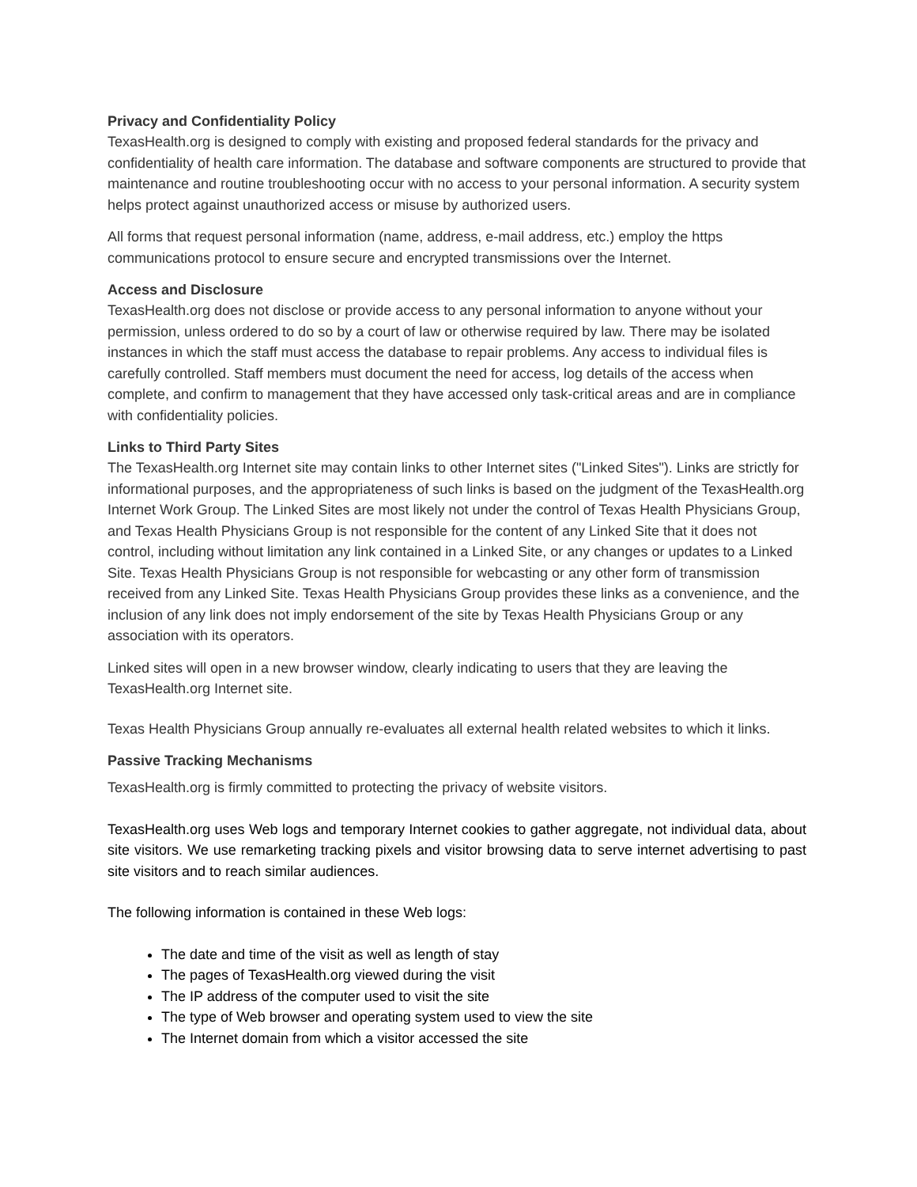Privacy and Confidentiality Policy
TexasHealth.org is designed to comply with existing and proposed federal standards for the privacy and confidentiality of health care information. The database and software components are structured to provide that maintenance and routine troubleshooting occur with no access to your personal information. A security system helps protect against unauthorized access or misuse by authorized users.
All forms that request personal information (name, address, e-mail address, etc.) employ the https communications protocol to ensure secure and encrypted transmissions over the Internet.
Access and Disclosure
TexasHealth.org does not disclose or provide access to any personal information to anyone without your permission, unless ordered to do so by a court of law or otherwise required by law. There may be isolated instances in which the staff must access the database to repair problems. Any access to individual files is carefully controlled. Staff members must document the need for access, log details of the access when complete, and confirm to management that they have accessed only task-critical areas and are in compliance with confidentiality policies.
Links to Third Party Sites
The TexasHealth.org Internet site may contain links to other Internet sites ("Linked Sites"). Links are strictly for informational purposes, and the appropriateness of such links is based on the judgment of the TexasHealth.org Internet Work Group. The Linked Sites are most likely not under the control of Texas Health Physicians Group, and Texas Health Physicians Group is not responsible for the content of any Linked Site that it does not control, including without limitation any link contained in a Linked Site, or any changes or updates to a Linked Site. Texas Health Physicians Group is not responsible for webcasting or any other form of transmission received from any Linked Site. Texas Health Physicians Group provides these links as a convenience, and the inclusion of any link does not imply endorsement of the site by Texas Health Physicians Group or any association with its operators.
Linked sites will open in a new browser window, clearly indicating to users that they are leaving the TexasHealth.org Internet site.
Texas Health Physicians Group annually re-evaluates all external health related websites to which it links.
Passive Tracking Mechanisms
TexasHealth.org is firmly committed to protecting the privacy of website visitors.
TexasHealth.org uses Web logs and temporary Internet cookies to gather aggregate, not individual data, about site visitors. We use remarketing tracking pixels and visitor browsing data to serve internet advertising to past site visitors and to reach similar audiences.
The following information is contained in these Web logs:
The date and time of the visit as well as length of stay
The pages of TexasHealth.org viewed during the visit
The IP address of the computer used to visit the site
The type of Web browser and operating system used to view the site
The Internet domain from which a visitor accessed the site